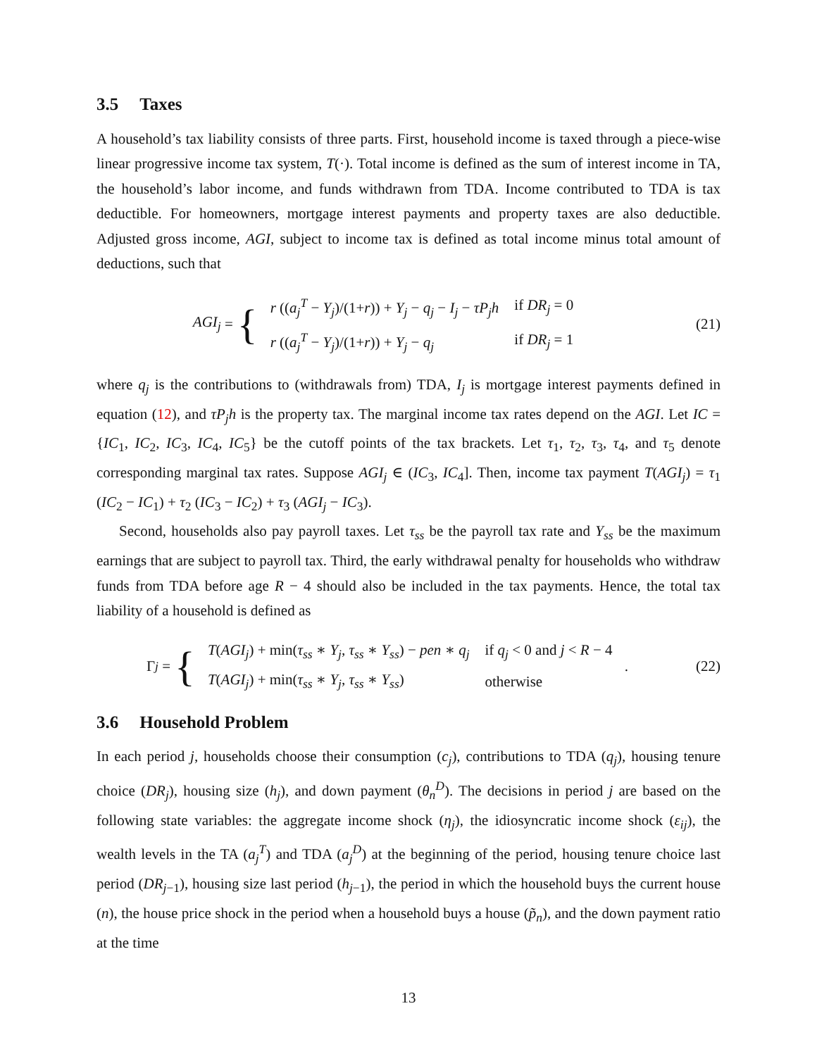3.5 Taxes
A household’s tax liability consists of three parts. First, household income is taxed through a piece-wise linear progressive income tax system, T(·). Total income is defined as the sum of interest income in TA, the household’s labor income, and funds withdrawn from TDA. Income contributed to TDA is tax deductible. For homeowners, mortgage interest payments and property taxes are also deductible. Adjusted gross income, AGI, subject to income tax is defined as total income minus total amount of deductions, such that
AGI<sub>j</sub> = {
| r (( a<sub>j</sub><sup>T</sup> − Y<sub>j</sub> )/(1+ r )) + Y<sub>j</sub> − q<sub>j</sub> − I<sub>j</sub> − τP<sub>j</sub>h | if DR<sub>j</sub> = 0 |
| r (( a<sub>j</sub><sup>T</sup> − Y<sub>j</sub> )/(1+ r )) + Y<sub>j</sub> − q<sub>j</sub> | if DR<sub>j</sub> = 1 |
(21)
where q<sub>j</sub> is the contributions to (withdrawals from) TDA, I<sub>j</sub> is mortgage interest payments defined in equation (12), and τP<sub>j</sub>h is the property tax. The marginal income tax rates depend on the AGI. Let IC = {IC<sub>1</sub>, IC<sub>2</sub>, IC<sub>3</sub>, IC<sub>4</sub>, IC<sub>5</sub>} be the cutoff points of the tax brackets. Let τ<sub>1</sub>, τ<sub>2</sub>, τ<sub>3</sub>, τ<sub>4</sub>, and τ<sub>5</sub> denote corresponding marginal tax rates. Suppose AGI<sub>j</sub> ∈ (IC<sub>3</sub>, IC<sub>4</sub>]. Then, income tax payment T(AGI<sub>j</sub>) = τ<sub>1</sub> (IC<sub>2</sub> − IC<sub>1</sub>) + τ<sub>2</sub> (IC<sub>3</sub> − IC<sub>2</sub>) + τ<sub>3</sub> (AGI<sub>j</sub> − IC<sub>3</sub>).
Second, households also pay payroll taxes. Let τ<sub>ss</sub> be the payroll tax rate and Y<sub>ss</sub> be the maximum earnings that are subject to payroll tax. Third, the early withdrawal penalty for households who withdraw funds from TDA before age R − 4 should also be included in the tax payments. Hence, the total tax liability of a household is defined as
Γ<sub>j</sub> = {
| T ( AGI<sub>j</sub> ) + min( τ<sub>ss</sub> ∗ Y<sub>j</sub> , τ<sub>ss</sub> ∗ Y<sub>ss</sub> ) − pen ∗ q<sub>j</sub> | if q<sub>j</sub> < 0 and j < R − 4 |
| T ( AGI<sub>j</sub> ) + min( τ<sub>ss</sub> ∗ Y<sub>j</sub> , τ<sub>ss</sub> ∗ Y<sub>ss</sub> ) | otherwise |
.
(22)
3.6 Household Problem
In each period j, households choose their consumption (c<sub>j</sub>), contributions to TDA (q<sub>j</sub>), housing tenure choice (DR<sub>j</sub>), housing size (h<sub>j</sub>), and down payment (θ<sub>n</sub><sup>D</sup>). The decisions in period j are based on the following state variables: the aggregate income shock (η<sub>j</sub>), the idiosyncratic income shock (ε<sub>ij</sub>), the wealth levels in the TA (a<sub>j</sub><sup>T</sup>) and TDA (a<sub>j</sub><sup>D</sup>) at the beginning of the period, housing tenure choice last period (DR<sub>j−1</sub>), housing size last period (h<sub>j−1</sub>), the period in which the household buys the current house (n), the house price shock in the period when a household buys a house (p̃<sub>n</sub>), and the down payment ratio at the time
13